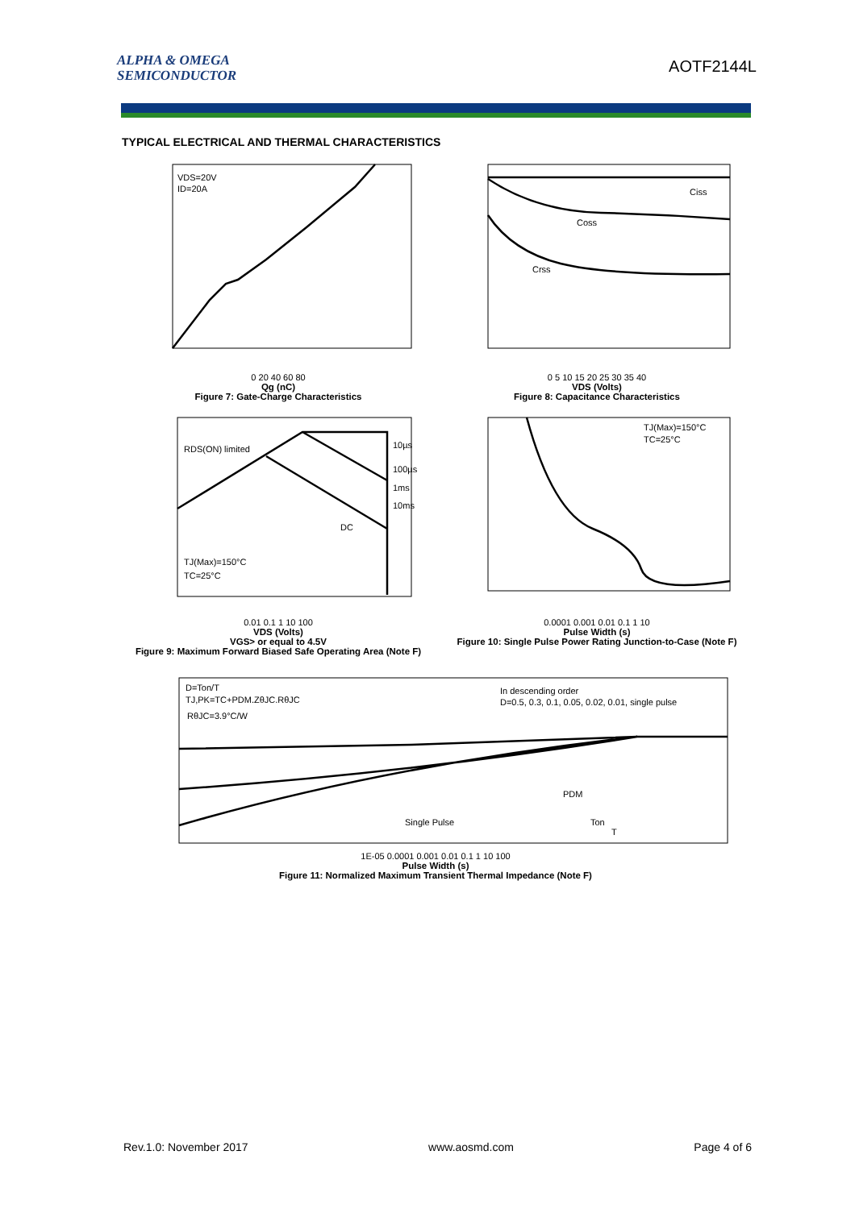ALPHA & OMEGA
SEMICONDUCTOR
AOTF2144L
TYPICAL ELECTRICAL AND THERMAL CHARACTERISTICS
VDS=20V
ID=20A
0 20 40 60 80
Qg (nC)
Figure 7: Gate-Charge Characteristics
Ciss
Coss
Crss
0 5 10 15 20 25 30 35 40
VDS (Volts)
Figure 8: Capacitance Characteristics
RDS(ON) limited
10µs
100µs
1ms
10ms
DC
TJ(Max)=150°C
TC=25°C
0.01 0.1 1 10 100
VDS (Volts)
VGS> or equal to 4.5V
Figure 9: Maximum Forward Biased Safe Operating Area (Note F)
TJ(Max)=150°C
TC=25°C
0.0001 0.001 0.01 0.1 1 10
Pulse Width (s)
Figure 10: Single Pulse Power Rating Junction-to-Case (Note F)
D=Ton/T
TJ,PK=TC+PDM.ZθJC.RθJC
RθJC=3.9°C/W
In descending order
D=0.5, 0.3, 0.1, 0.05, 0.02, 0.01, single pulse
Single Pulse
PDM
Ton
T
1E-05 0.0001 0.001 0.01 0.1 1 10 100
Pulse Width (s)
Figure 11: Normalized Maximum Transient Thermal Impedance (Note F)
Rev.1.0: November 2017 www.aosmd.com Page 4 of 6